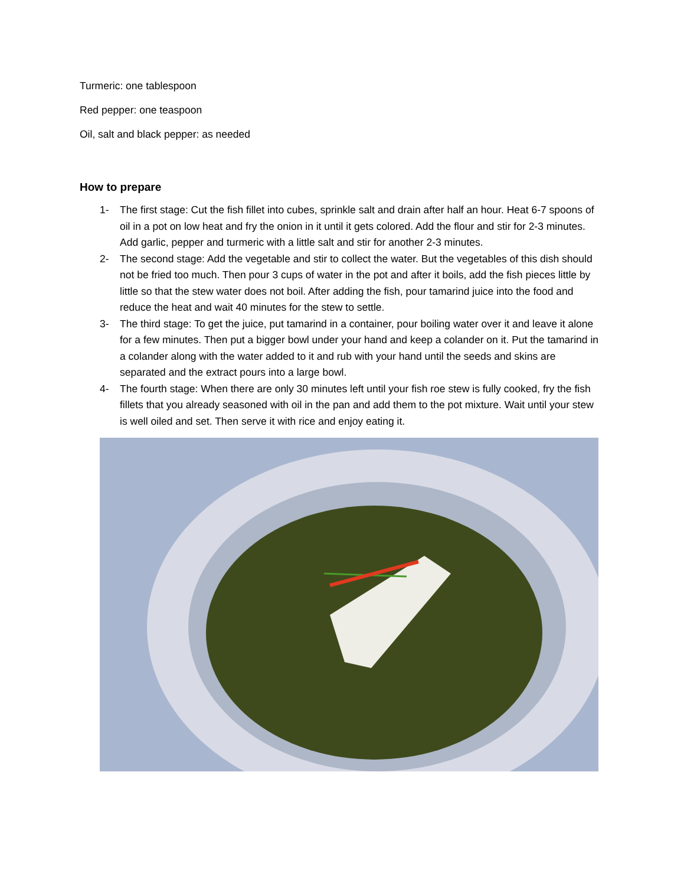Turmeric: one tablespoon
Red pepper: one teaspoon
Oil, salt and black pepper: as needed
How to prepare
1- The first stage: Cut the fish fillet into cubes, sprinkle salt and drain after half an hour. Heat 6-7 spoons of oil in a pot on low heat and fry the onion in it until it gets colored. Add the flour and stir for 2-3 minutes. Add garlic, pepper and turmeric with a little salt and stir for another 2-3 minutes.
2- The second stage: Add the vegetable and stir to collect the water. But the vegetables of this dish should not be fried too much. Then pour 3 cups of water in the pot and after it boils, add the fish pieces little by little so that the stew water does not boil. After adding the fish, pour tamarind juice into the food and reduce the heat and wait 40 minutes for the stew to settle.
3- The third stage: To get the juice, put tamarind in a container, pour boiling water over it and leave it alone for a few minutes. Then put a bigger bowl under your hand and keep a colander on it. Put the tamarind in a colander along with the water added to it and rub with your hand until the seeds and skins are separated and the extract pours into a large bowl.
4- The fourth stage: When there are only 30 minutes left until your fish roe stew is fully cooked, fry the fish fillets that you already seasoned with oil in the pan and add them to the pot mixture. Wait until your stew is well oiled and set. Then serve it with rice and enjoy eating it.